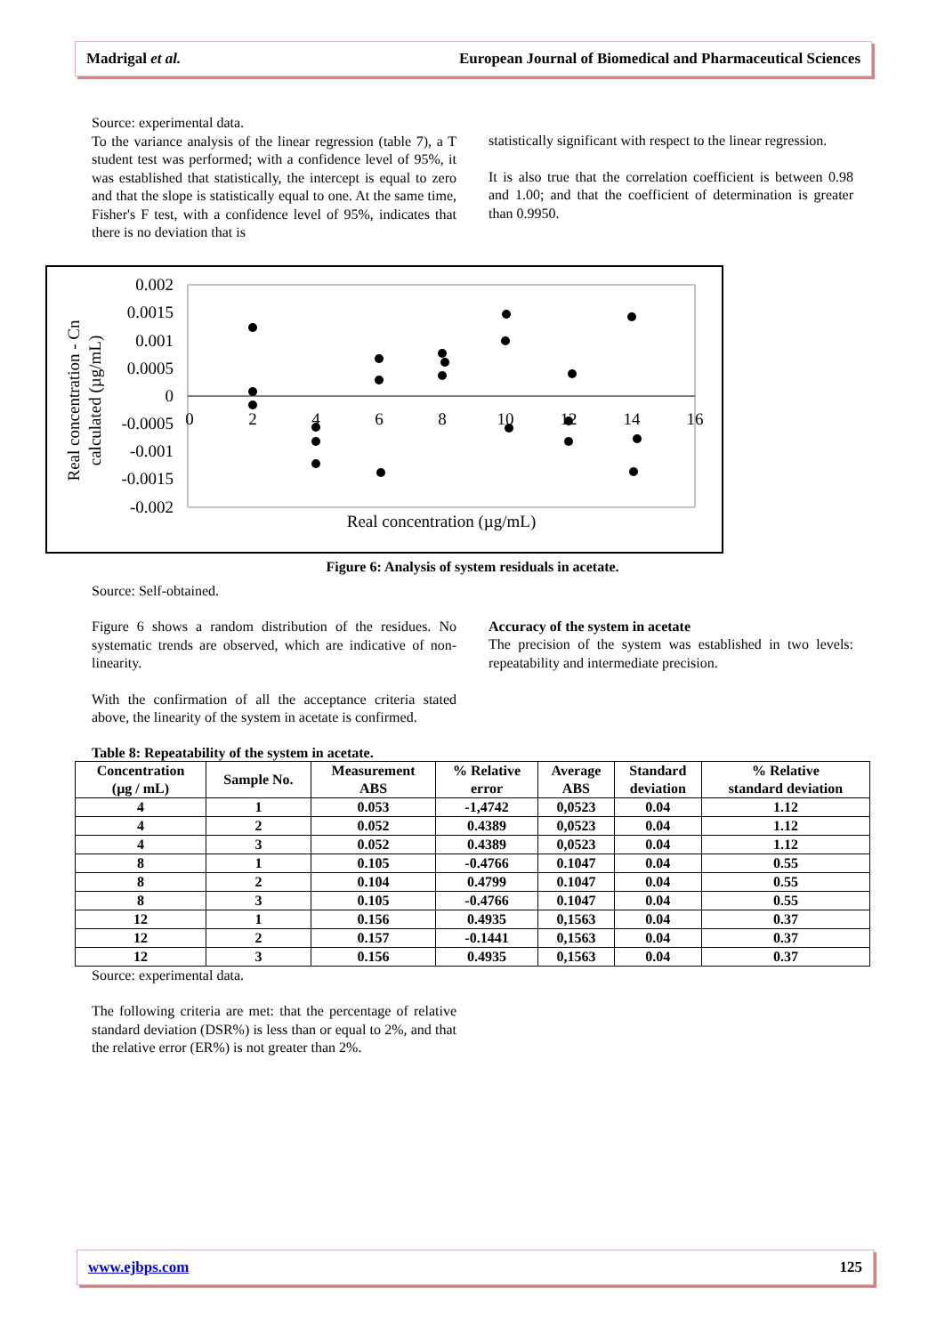Madrigal et al. European Journal of Biomedical and Pharmaceutical Sciences
Source: experimental data.
To the variance analysis of the linear regression (table 7), a T student test was performed; with a confidence level of 95%, it was established that statistically, the intercept is equal to zero and that the slope is statistically equal to one. At the same time, Fisher's F test, with a confidence level of 95%, indicates that there is no deviation that is
statistically significant with respect to the linear regression.
It is also true that the correlation coefficient is between 0.98 and 1.00; and that the coefficient of determination is greater than 0.9950.
0.002
0.0015
0.001
0.0005
0
-0.0005
-0.001
-0.0015
-0.002
0
2
4
6
8
10
12
14
16
Real concentration (µg/mL)
Real concentration - Cn
calculated (µg/mL)
Figure 6: Analysis of system residuals in acetate.
Source: Self-obtained.
Figure 6 shows a random distribution of the residues. No systematic trends are observed, which are indicative of non-linearity.
With the confirmation of all the acceptance criteria stated above, the linearity of the system in acetate is confirmed.
Accuracy of the system in acetate
The precision of the system was established in two levels: repeatability and intermediate precision.
Table 8: Repeatability of the system in acetate.
| Concentration (µg / mL) | Sample No. | Measurement ABS | % Relative error | Average ABS | Standard deviation | % Relative standard deviation |
| --- | --- | --- | --- | --- | --- | --- |
| 4 | 1 | 0.053 | -1,4742 | 0,0523 | 0.04 | 1.12 |
| 4 | 2 | 0.052 | 0.4389 | 0,0523 | 0.04 | 1.12 |
| 4 | 3 | 0.052 | 0.4389 | 0,0523 | 0.04 | 1.12 |
| 8 | 1 | 0.105 | -0.4766 | 0.1047 | 0.04 | 0.55 |
| 8 | 2 | 0.104 | 0.4799 | 0.1047 | 0.04 | 0.55 |
| 8 | 3 | 0.105 | -0.4766 | 0.1047 | 0.04 | 0.55 |
| 12 | 1 | 0.156 | 0.4935 | 0,1563 | 0.04 | 0.37 |
| 12 | 2 | 0.157 | -0.1441 | 0,1563 | 0.04 | 0.37 |
| 12 | 3 | 0.156 | 0.4935 | 0,1563 | 0.04 | 0.37 |
Source: experimental data.
The following criteria are met: that the percentage of relative standard deviation (DSR%) is less than or equal to 2%, and that the relative error (ER%) is not greater than 2%.
www.ejbps.com 125